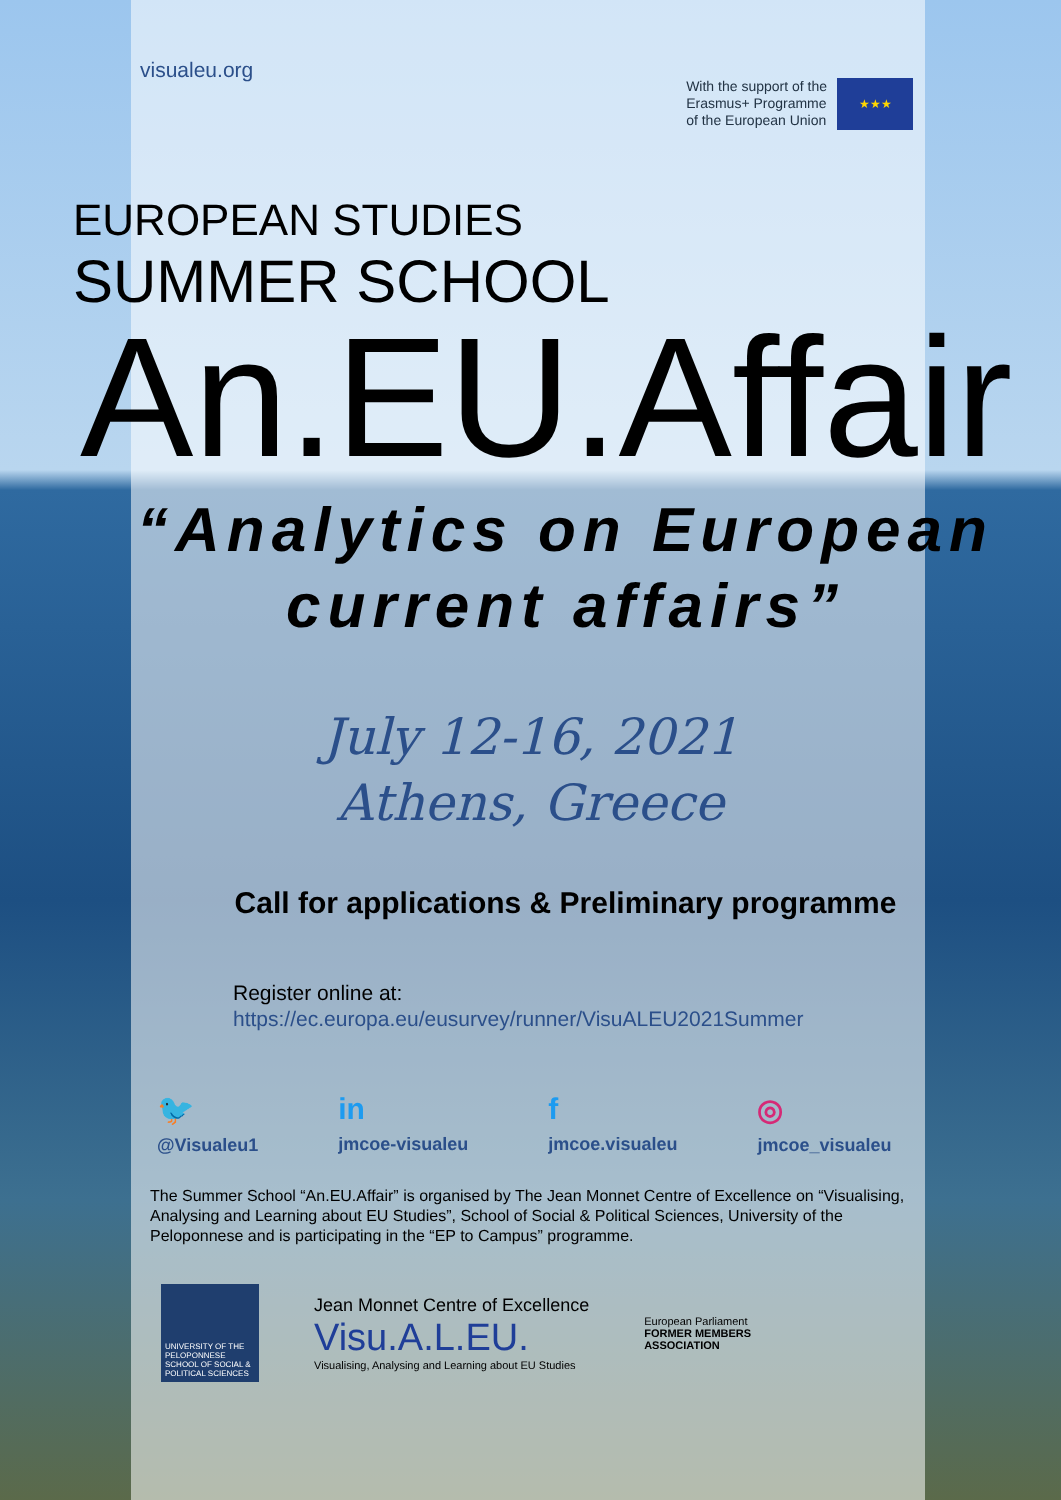visualeu.org
With the support of the
Erasmus+ Programme
of the European Union
★★★
EUROPEAN STUDIES
SUMMER SCHOOL
An.EU.Affair
“Analytics on European
current affairs”
July 12-16, 2021
Athens, Greece
Call for applications & Preliminary programme
Register online at:
https://ec.europa.eu/eusurvey/runner/VisuALEU2021Summer
🐦
@Visualeu1
in
jmcoe-visualeu
fjmcoe.visualeu
◎
jmcoe_visualeu
The Summer School “An.EU.Affair” is organised by The Jean Monnet Centre of Excellence on “Visualising, Analysing and Learning about EU Studies”, School of Social & Political Sciences, University of the Peloponnese and is participating in the “EP to Campus” programme.
UNIVERSITY OF THE PELOPONNESE SCHOOL OF SOCIAL & POLITICAL SCIENCES
Jean Monnet Centre of Excellence
Visu.A.L.EU.
Visualising, Analysing and Learning about EU Studies
European Parliament
FORMER MEMBERS
ASSOCIATION